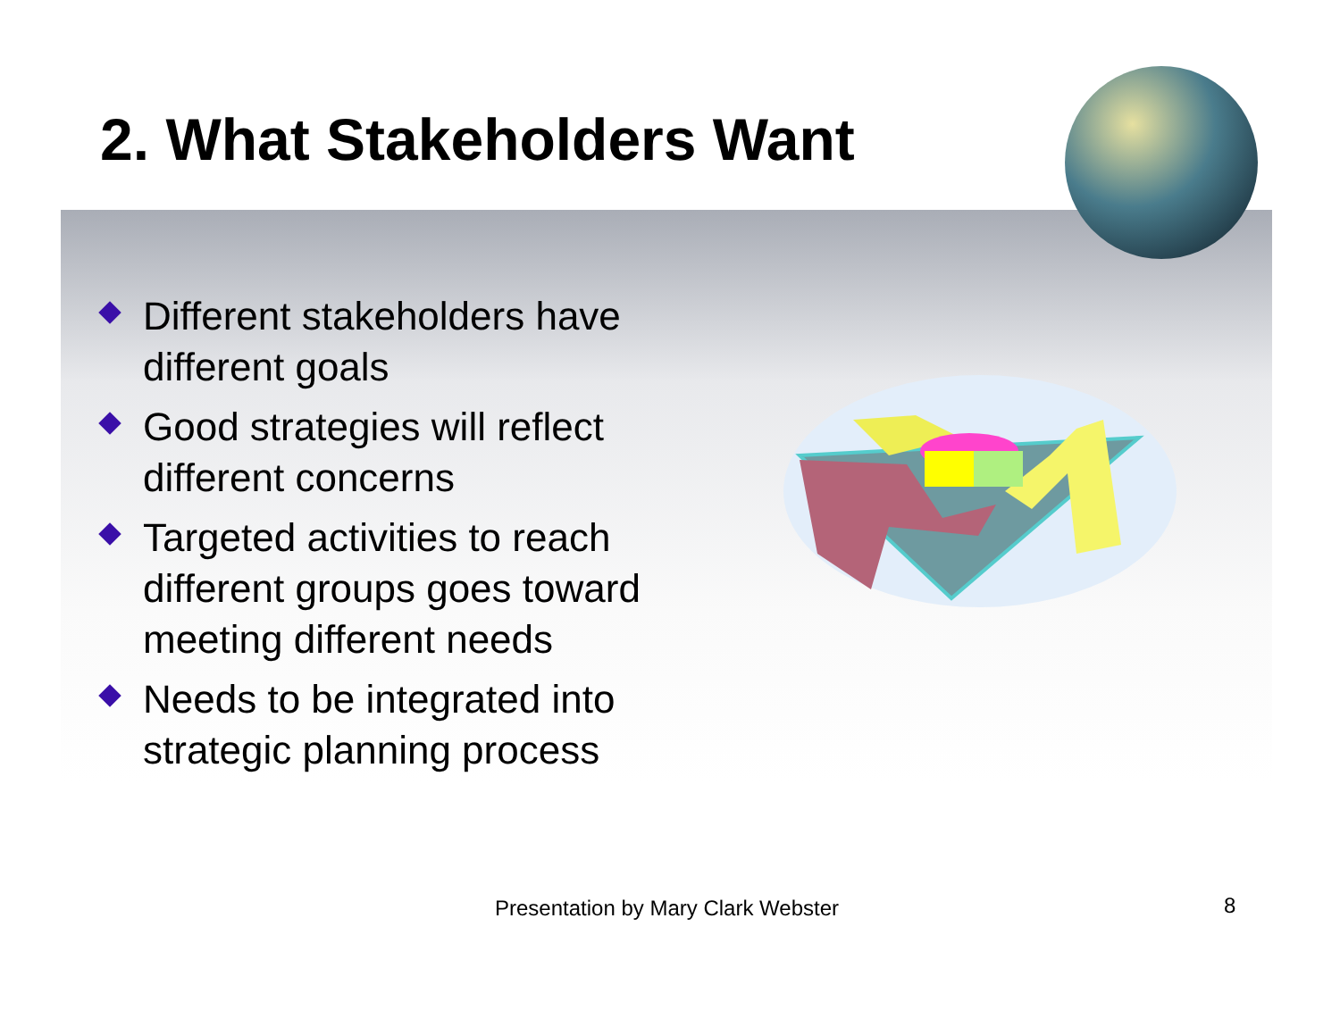2. What Stakeholders Want
Different stakeholders have different goals
Good strategies will reflect different concerns
Targeted activities to reach different groups goes toward meeting different needs
Needs to be integrated into strategic planning process
Presentation by Mary Clark Webster
8